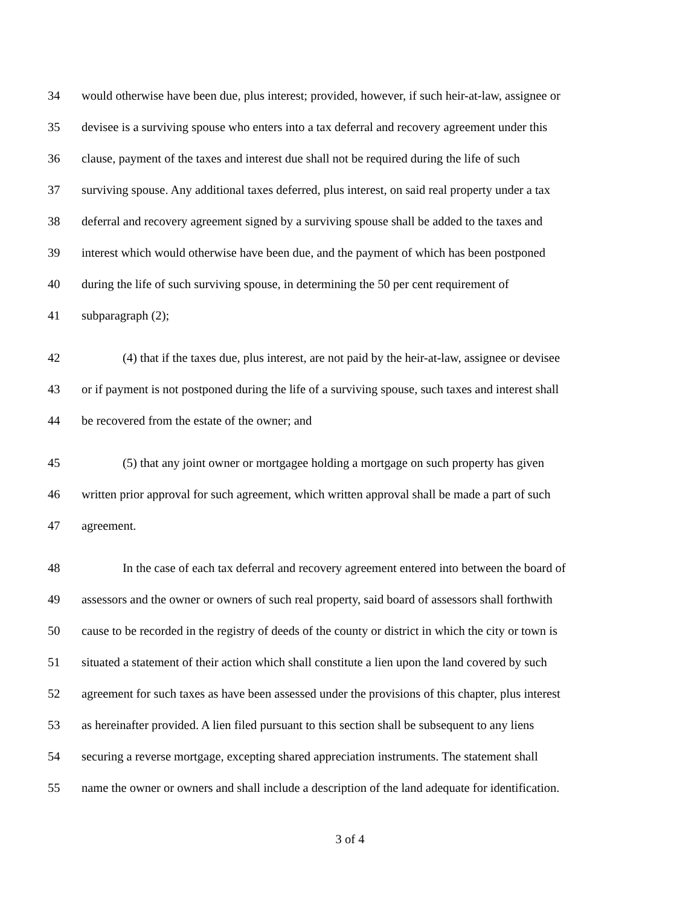34 would otherwise have been due, plus interest; provided, however, if such heir-at-law, assignee or
35 devisee is a surviving spouse who enters into a tax deferral and recovery agreement under this
36 clause, payment of the taxes and interest due shall not be required during the life of such
37 surviving spouse. Any additional taxes deferred, plus interest, on said real property under a tax
38 deferral and recovery agreement signed by a surviving spouse shall be added to the taxes and
39 interest which would otherwise have been due, and the payment of which has been postponed
40 during the life of such surviving spouse, in determining the 50 per cent requirement of
41 subparagraph (2);
42 (4) that if the taxes due, plus interest, are not paid by the heir-at-law, assignee or devisee
43 or if payment is not postponed during the life of a surviving spouse, such taxes and interest shall
44 be recovered from the estate of the owner; and
45 (5) that any joint owner or mortgagee holding a mortgage on such property has given
46 written prior approval for such agreement, which written approval shall be made a part of such
47 agreement.
48 In the case of each tax deferral and recovery agreement entered into between the board of
49 assessors and the owner or owners of such real property, said board of assessors shall forthwith
50 cause to be recorded in the registry of deeds of the county or district in which the city or town is
51 situated a statement of their action which shall constitute a lien upon the land covered by such
52 agreement for such taxes as have been assessed under the provisions of this chapter, plus interest
53 as hereinafter provided. A lien filed pursuant to this section shall be subsequent to any liens
54 securing a reverse mortgage, excepting shared appreciation instruments. The statement shall
55 name the owner or owners and shall include a description of the land adequate for identification.
3 of 4